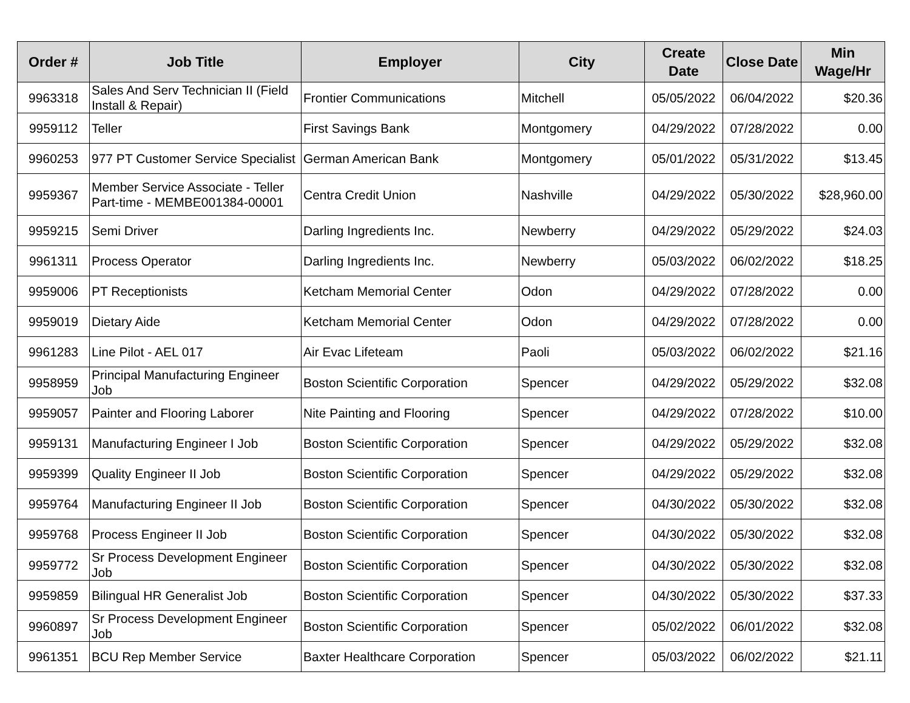| Order # | Job Title | Employer | City | Create Date | Close Date | Min Wage/Hr |
| --- | --- | --- | --- | --- | --- | --- |
| 9963318 | Sales And Serv Technician II (Field Install & Repair) | Frontier Communications | Mitchell | 05/05/2022 | 06/04/2022 | $20.36 |
| 9959112 | Teller | First Savings Bank | Montgomery | 04/29/2022 | 07/28/2022 | 0.00 |
| 9960253 | 977 PT Customer Service Specialist | German American Bank | Montgomery | 05/01/2022 | 05/31/2022 | $13.45 |
| 9959367 | Member Service Associate - Teller Part-time - MEMBE001384-00001 | Centra Credit Union | Nashville | 04/29/2022 | 05/30/2022 | $28,960.00 |
| 9959215 | Semi Driver | Darling Ingredients Inc. | Newberry | 04/29/2022 | 05/29/2022 | $24.03 |
| 9961311 | Process Operator | Darling Ingredients Inc. | Newberry | 05/03/2022 | 06/02/2022 | $18.25 |
| 9959006 | PT Receptionists | Ketcham Memorial Center | Odon | 04/29/2022 | 07/28/2022 | 0.00 |
| 9959019 | Dietary Aide | Ketcham Memorial Center | Odon | 04/29/2022 | 07/28/2022 | 0.00 |
| 9961283 | Line Pilot - AEL 017 | Air Evac Lifeteam | Paoli | 05/03/2022 | 06/02/2022 | $21.16 |
| 9958959 | Principal Manufacturing Engineer Job | Boston Scientific Corporation | Spencer | 04/29/2022 | 05/29/2022 | $32.08 |
| 9959057 | Painter and Flooring Laborer | Nite Painting and Flooring | Spencer | 04/29/2022 | 07/28/2022 | $10.00 |
| 9959131 | Manufacturing Engineer I Job | Boston Scientific Corporation | Spencer | 04/29/2022 | 05/29/2022 | $32.08 |
| 9959399 | Quality Engineer II Job | Boston Scientific Corporation | Spencer | 04/29/2022 | 05/29/2022 | $32.08 |
| 9959764 | Manufacturing Engineer II Job | Boston Scientific Corporation | Spencer | 04/30/2022 | 05/30/2022 | $32.08 |
| 9959768 | Process Engineer II Job | Boston Scientific Corporation | Spencer | 04/30/2022 | 05/30/2022 | $32.08 |
| 9959772 | Sr Process Development Engineer Job | Boston Scientific Corporation | Spencer | 04/30/2022 | 05/30/2022 | $32.08 |
| 9959859 | Bilingual HR Generalist Job | Boston Scientific Corporation | Spencer | 04/30/2022 | 05/30/2022 | $37.33 |
| 9960897 | Sr Process Development Engineer Job | Boston Scientific Corporation | Spencer | 05/02/2022 | 06/01/2022 | $32.08 |
| 9961351 | BCU Rep Member Service | Baxter Healthcare Corporation | Spencer | 05/03/2022 | 06/02/2022 | $21.11 |